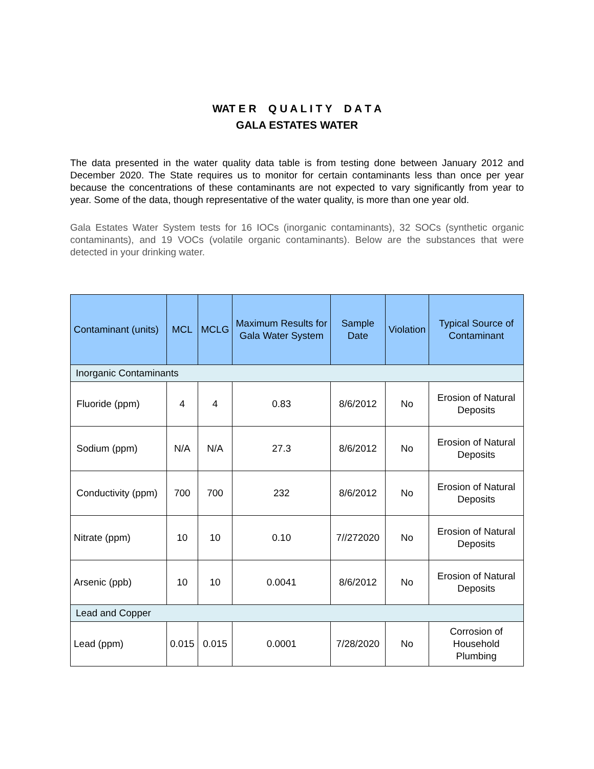WAT E R Q U A L I T Y D A T A
GALA ESTATES WATER
The data presented in the water quality data table is from testing done between January 2012 and December 2020. The State requires us to monitor for certain contaminants less than once per year because the concentrations of these contaminants are not expected to vary significantly from year to year. Some of the data, though representative of the water quality, is more than one year old.
Gala Estates Water System tests for 16 IOCs (inorganic contaminants), 32 SOCs (synthetic organic contaminants), and 19 VOCs (volatile organic contaminants). Below are the substances that were detected in your drinking water.
| Contaminant (units) | MCL | MCLG | Maximum Results for Gala Water System | Sample Date | Violation | Typical Source of Contaminant |
| --- | --- | --- | --- | --- | --- | --- |
| Inorganic Contaminants | | | | | | |
| Fluoride (ppm) | 4 | 4 | 0.83 | 8/6/2012 | No | Erosion of Natural Deposits |
| Sodium (ppm) | N/A | N/A | 27.3 | 8/6/2012 | No | Erosion of Natural Deposits |
| Conductivity (ppm) | 700 | 700 | 232 | 8/6/2012 | No | Erosion of Natural Deposits |
| Nitrate (ppm) | 10 | 10 | 0.10 | 7//272020 | No | Erosion of Natural Deposits |
| Arsenic (ppb) | 10 | 10 | 0.0041 | 8/6/2012 | No | Erosion of Natural Deposits |
| Lead and Copper | | | | | | |
| Lead (ppm) | 0.015 | 0.015 | 0.0001 | 7/28/2020 | No | Corrosion of Household Plumbing |